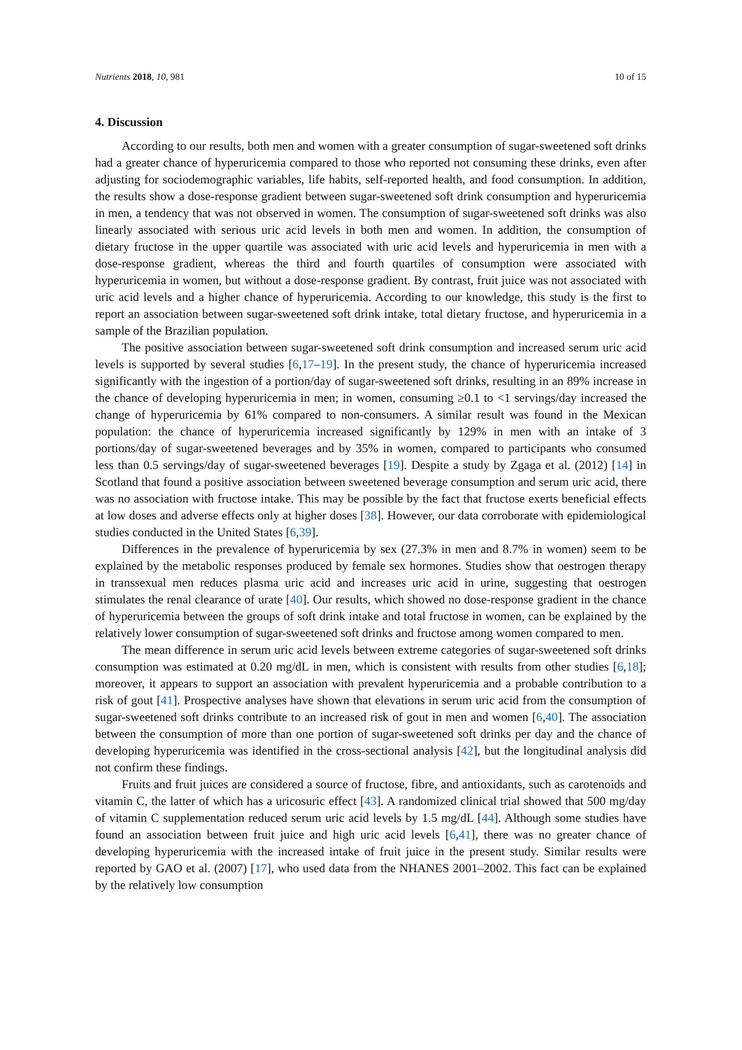Nutrients 2018, 10, 981 10 of 15
4. Discussion
According to our results, both men and women with a greater consumption of sugar-sweetened soft drinks had a greater chance of hyperuricemia compared to those who reported not consuming these drinks, even after adjusting for sociodemographic variables, life habits, self-reported health, and food consumption. In addition, the results show a dose-response gradient between sugar-sweetened soft drink consumption and hyperuricemia in men, a tendency that was not observed in women. The consumption of sugar-sweetened soft drinks was also linearly associated with serious uric acid levels in both men and women. In addition, the consumption of dietary fructose in the upper quartile was associated with uric acid levels and hyperuricemia in men with a dose-response gradient, whereas the third and fourth quartiles of consumption were associated with hyperuricemia in women, but without a dose-response gradient. By contrast, fruit juice was not associated with uric acid levels and a higher chance of hyperuricemia. According to our knowledge, this study is the first to report an association between sugar-sweetened soft drink intake, total dietary fructose, and hyperuricemia in a sample of the Brazilian population.
The positive association between sugar-sweetened soft drink consumption and increased serum uric acid levels is supported by several studies [6,17–19]. In the present study, the chance of hyperuricemia increased significantly with the ingestion of a portion/day of sugar-sweetened soft drinks, resulting in an 89% increase in the chance of developing hyperuricemia in men; in women, consuming ≥0.1 to <1 servings/day increased the change of hyperuricemia by 61% compared to non-consumers. A similar result was found in the Mexican population: the chance of hyperuricemia increased significantly by 129% in men with an intake of 3 portions/day of sugar-sweetened beverages and by 35% in women, compared to participants who consumed less than 0.5 servings/day of sugar-sweetened beverages [19]. Despite a study by Zgaga et al. (2012) [14] in Scotland that found a positive association between sweetened beverage consumption and serum uric acid, there was no association with fructose intake. This may be possible by the fact that fructose exerts beneficial effects at low doses and adverse effects only at higher doses [38]. However, our data corroborate with epidemiological studies conducted in the United States [6,39].
Differences in the prevalence of hyperuricemia by sex (27.3% in men and 8.7% in women) seem to be explained by the metabolic responses produced by female sex hormones. Studies show that oestrogen therapy in transsexual men reduces plasma uric acid and increases uric acid in urine, suggesting that oestrogen stimulates the renal clearance of urate [40]. Our results, which showed no dose-response gradient in the chance of hyperuricemia between the groups of soft drink intake and total fructose in women, can be explained by the relatively lower consumption of sugar-sweetened soft drinks and fructose among women compared to men.
The mean difference in serum uric acid levels between extreme categories of sugar-sweetened soft drinks consumption was estimated at 0.20 mg/dL in men, which is consistent with results from other studies [6,18]; moreover, it appears to support an association with prevalent hyperuricemia and a probable contribution to a risk of gout [41]. Prospective analyses have shown that elevations in serum uric acid from the consumption of sugar-sweetened soft drinks contribute to an increased risk of gout in men and women [6,40]. The association between the consumption of more than one portion of sugar-sweetened soft drinks per day and the chance of developing hyperuricemia was identified in the cross-sectional analysis [42], but the longitudinal analysis did not confirm these findings.
Fruits and fruit juices are considered a source of fructose, fibre, and antioxidants, such as carotenoids and vitamin C, the latter of which has a uricosuric effect [43]. A randomized clinical trial showed that 500 mg/day of vitamin C supplementation reduced serum uric acid levels by 1.5 mg/dL [44]. Although some studies have found an association between fruit juice and high uric acid levels [6,41], there was no greater chance of developing hyperuricemia with the increased intake of fruit juice in the present study. Similar results were reported by GAO et al. (2007) [17], who used data from the NHANES 2001–2002. This fact can be explained by the relatively low consumption